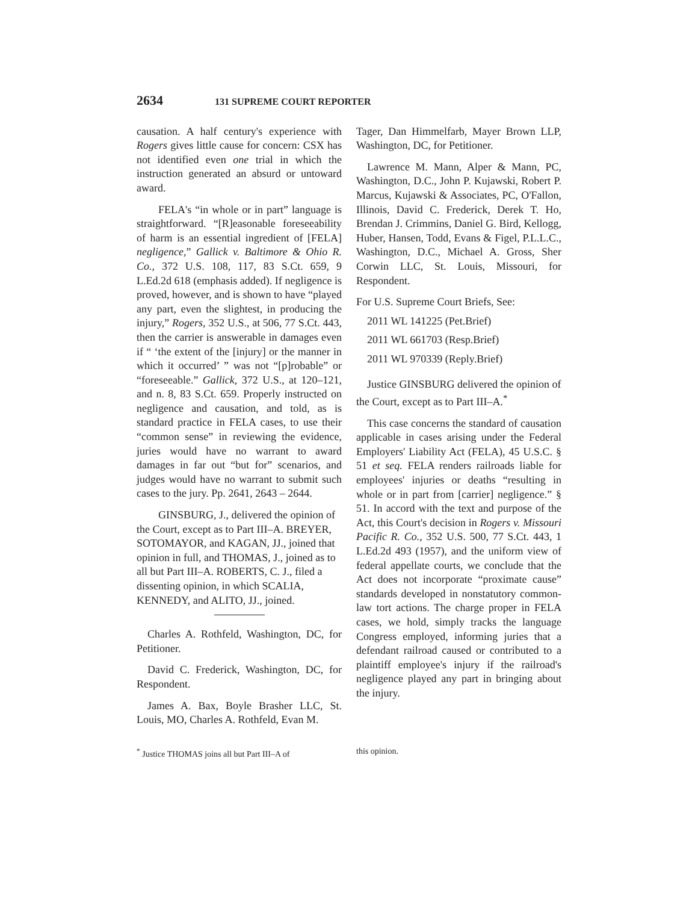2634 131 SUPREME COURT REPORTER
causation. A half century's experience with Rogers gives little cause for concern: CSX has not identified even one trial in which the instruction generated an absurd or untoward award.
FELA's “in whole or in part” language is straightforward. “[R]easonable foreseeability of harm is an essential ingredient of [FELA] negligence,” Gallick v. Baltimore & Ohio R. Co., 372 U.S. 108, 117, 83 S.Ct. 659, 9 L.Ed.2d 618 (emphasis added). If negligence is proved, however, and is shown to have “played any part, even the slightest, in producing the injury,” Rogers, 352 U.S., at 506, 77 S.Ct. 443, then the carrier is answerable in damages even if “ ‘the extent of the [injury] or the manner in which it occurred’ ” was not “[p]robable” or “foreseeable.” Gallick, 372 U.S., at 120–121, and n. 8, 83 S.Ct. 659. Properly instructed on negligence and causation, and told, as is standard practice in FELA cases, to use their “common sense” in reviewing the evidence, juries would have no warrant to award damages in far out “but for” scenarios, and judges would have no warrant to submit such cases to the jury. Pp. 2641, 2643 – 2644.
GINSBURG, J., delivered the opinion of the Court, except as to Part III–A. BREYER, SOTOMAYOR, and KAGAN, JJ., joined that opinion in full, and THOMAS, J., joined as to all but Part III–A. ROBERTS, C. J., filed a dissenting opinion, in which SCALIA, KENNEDY, and ALITO, JJ., joined.
Charles A. Rothfeld, Washington, DC, for Petitioner.
David C. Frederick, Washington, DC, for Respondent.
James A. Bax, Boyle Brasher LLC, St. Louis, MO, Charles A. Rothfeld, Evan M.
Tager, Dan Himmelfarb, Mayer Brown LLP, Washington, DC, for Petitioner.
Lawrence M. Mann, Alper & Mann, PC, Washington, D.C., John P. Kujawski, Robert P. Marcus, Kujawski & Associates, PC, O'Fallon, Illinois, David C. Frederick, Derek T. Ho, Brendan J. Crimmins, Daniel G. Bird, Kellogg, Huber, Hansen, Todd, Evans & Figel, P.L.L.C., Washington, D.C., Michael A. Gross, Sher Corwin LLC, St. Louis, Missouri, for Respondent.
For U.S. Supreme Court Briefs, See:
2011 WL 141225 (Pet.Brief)
2011 WL 661703 (Resp.Brief)
2011 WL 970339 (Reply.Brief)
Justice GINSBURG delivered the opinion of the Court, except as to Part III–A.<sup>*</sup>
This case concerns the standard of causation applicable in cases arising under the Federal Employers' Liability Act (FELA), 45 U.S.C. § 51 et seq. FELA renders railroads liable for employees' injuries or deaths “resulting in whole or in part from [carrier] negligence.” § 51. In accord with the text and purpose of the Act, this Court's decision in Rogers v. Missouri Pacific R. Co., 352 U.S. 500, 77 S.Ct. 443, 1 L.Ed.2d 493 (1957), and the uniform view of federal appellate courts, we conclude that the Act does not incorporate “proximate cause” standards developed in nonstatutory common-law tort actions. The charge proper in FELA cases, we hold, simply tracks the language Congress employed, informing juries that a defendant railroad caused or contributed to a plaintiff employee's injury if the railroad's negligence played any part in bringing about the injury.
<sup>*</sup> Justice THOMAS joins all but Part III–A of
this opinion.